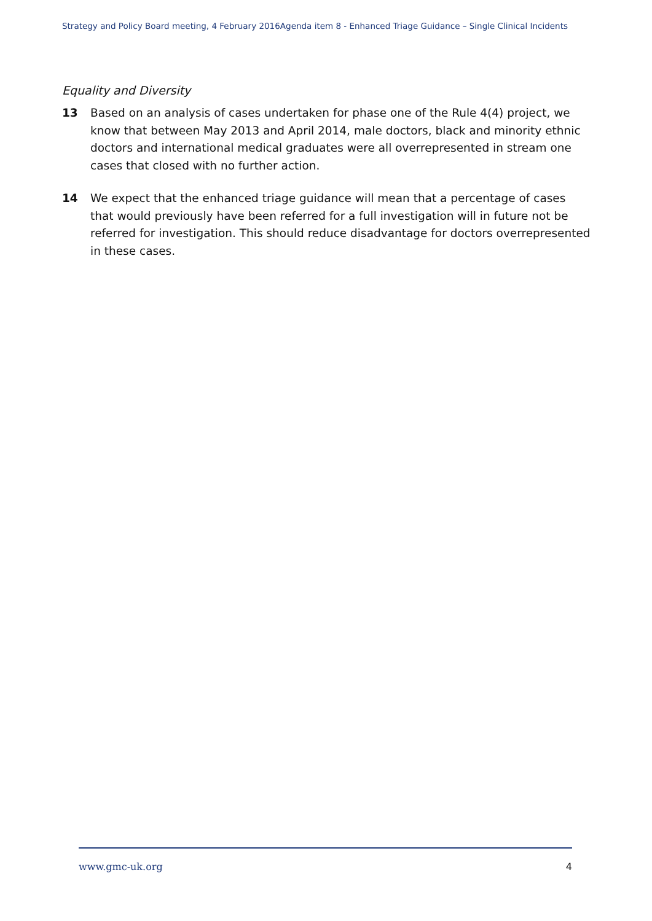Strategy and Policy Board meeting, 4 February 2016 Agenda item 8 - Enhanced Triage Guidance – Single Clinical Incidents
Equality and Diversity
13 Based on an analysis of cases undertaken for phase one of the Rule 4(4) project, we know that between May 2013 and April 2014, male doctors, black and minority ethnic doctors and international medical graduates were all overrepresented in stream one cases that closed with no further action.
14 We expect that the enhanced triage guidance will mean that a percentage of cases that would previously have been referred for a full investigation will in future not be referred for investigation. This should reduce disadvantage for doctors overrepresented in these cases.
www.gmc-uk.org 4